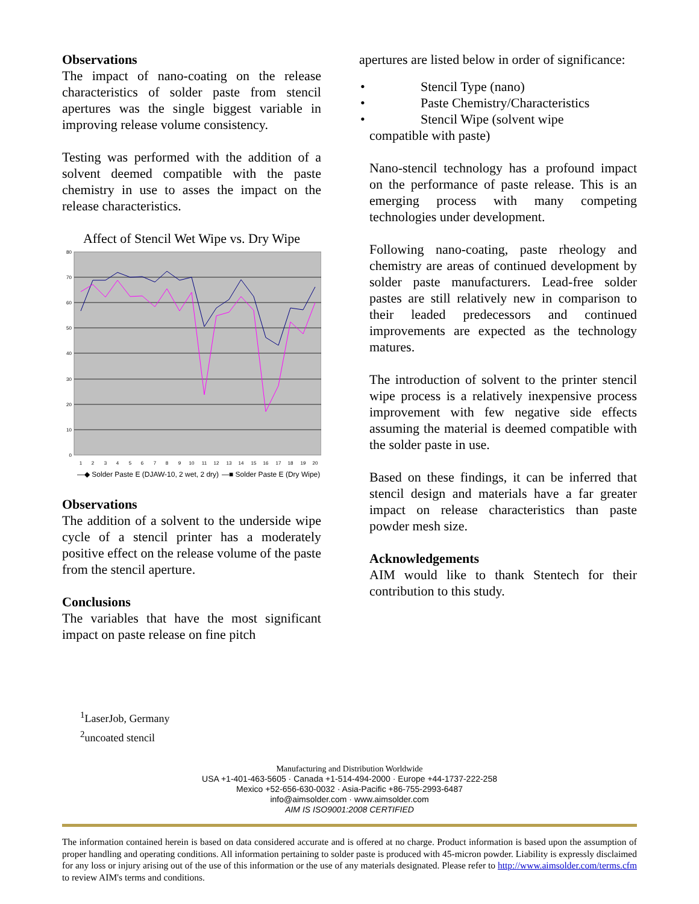Observations
The impact of nano-coating on the release characteristics of solder paste from stencil apertures was the single biggest variable in improving release volume consistency.
Testing was performed with the addition of a solvent deemed compatible with the paste chemistry in use to asses the impact on the release characteristics.
Affect of Stencil Wet Wipe vs. Dry Wipe
80
70
60
50
40
30
20
10
0
1
2
3
4
5
6
7
8
9
10
11
12
13
14
15
16
17
18
19
20
—◆ Solder Paste E (DJAW-10, 2 wet, 2 dry)
—■ Solder Paste E (Dry Wipe)
Observations
The addition of a solvent to the underside wipe cycle of a stencil printer has a moderately positive effect on the release volume of the paste from the stencil aperture.
Conclusions
The variables that have the most significant impact on paste release on fine pitch
apertures are listed below in order of significance:
• Stencil Type (nano)
• Paste Chemistry/Characteristics
• Stencil Wipe (solvent wipe
compatible with paste)
Nano-stencil technology has a profound impact on the performance of paste release. This is an emerging process with many competing technologies under development.
Following nano-coating, paste rheology and chemistry are areas of continued development by solder paste manufacturers. Lead-free solder pastes are still relatively new in comparison to their leaded predecessors and continued improvements are expected as the technology matures.
The introduction of solvent to the printer stencil wipe process is a relatively inexpensive process improvement with few negative side effects assuming the material is deemed compatible with the solder paste in use.
Based on these findings, it can be inferred that stencil design and materials have a far greater impact on release characteristics than paste powder mesh size.
Acknowledgements
AIM would like to thank Stentech for their contribution to this study.
<sup>1</sup> LaserJob, Germany
<sup>2</sup> uncoated stencil
Manufacturing and Distribution Worldwide
USA +1-401-463-5605 · Canada +1-514-494-2000 · Europe +44-1737-222-258
Mexico +52-656-630-0032 · Asia-Pacific +86-755-2993-6487
info@aimsolder.com · www.aimsolder.com
AIM IS ISO9001:2008 CERTIFIED
The information contained herein is based on data considered accurate and is offered at no charge. Product information is based upon the assumption of proper handling and operating conditions. All information pertaining to solder paste is produced with 45-micron powder. Liability is expressly disclaimed for any loss or injury arising out of the use of this information or the use of any materials designated. Please refer to http://www.aimsolder.com/terms.cfm to review AIM's terms and conditions.